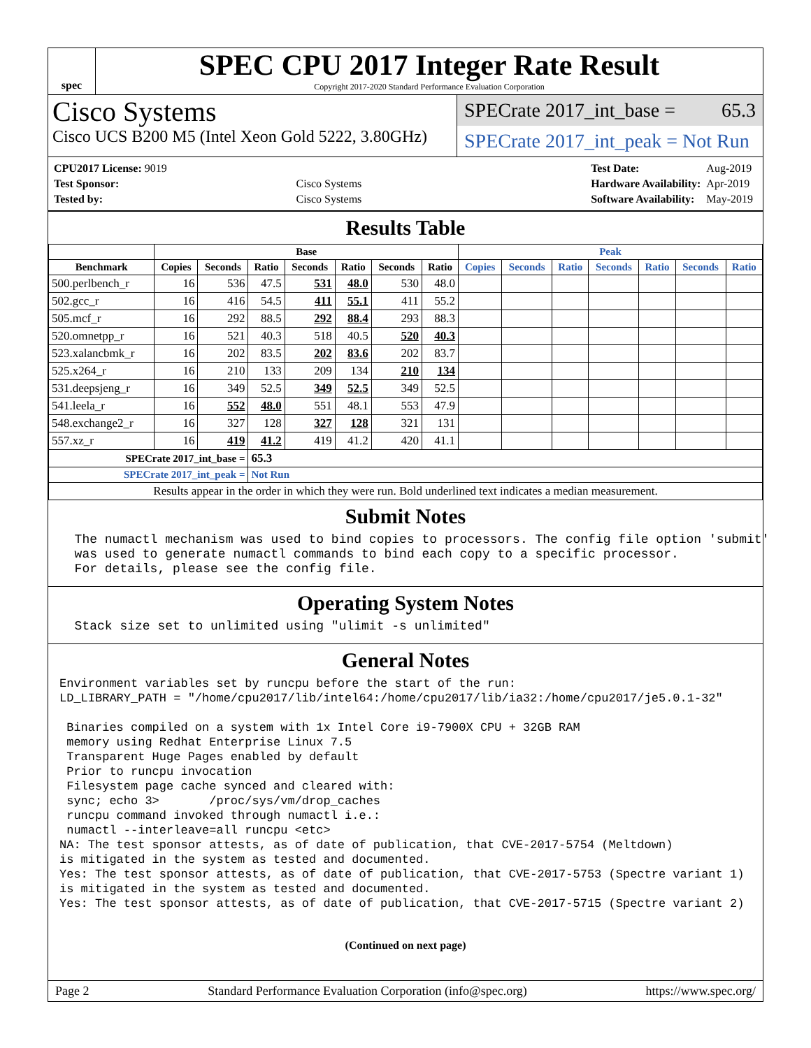spec
SPEC CPU 2017 Integer Rate Result
Copyright 2017-2020 Standard Performance Evaluation Corporation
Cisco Systems
Cisco UCS B200 M5 (Intel Xeon Gold 5222, 3.80GHz)
SPECrate 2017_int_base = 65.3
SPECrate 2017_int_peak = Not Run
| CPU2017 License: 9019 | |
| Test Sponsor: | Cisco Systems |
| Tested by: | Cisco Systems |
| Test Date: | Aug-2019 |
| Hardware Availability: | Apr-2019 |
| Software Availability: | May-2019 |
Results Table
| | Base | | | | | | | Peak | | | | | | |
| --- | --- | --- | --- | --- | --- | --- | --- | --- | --- | --- | --- | --- | --- | --- |
| Benchmark | Copies | Seconds | Ratio | Seconds | Ratio | Seconds | Ratio | Copies | Seconds | Ratio | Seconds | Ratio | Seconds | Ratio |
| 500.perlbench_r | 16 | 536 | 47.5 | 531 | 48.0 | 530 | 48.0 | | | | | | | |
| 502.gcc_r | 16 | 416 | 54.5 | 411 | 55.1 | 411 | 55.2 | | | | | | | |
| 505.mcf_r | 16 | 292 | 88.5 | 292 | 88.4 | 293 | 88.3 | | | | | | | |
| 520.omnetpp_r | 16 | 521 | 40.3 | 518 | 40.5 | 520 | 40.3 | | | | | | | |
| 523.xalancbmk_r | 16 | 202 | 83.5 | 202 | 83.6 | 202 | 83.7 | | | | | | | |
| 525.x264_r | 16 | 210 | 133 | 209 | 134 | 210 | 134 | | | | | | | |
| 531.deepsjeng_r | 16 | 349 | 52.5 | 349 | 52.5 | 349 | 52.5 | | | | | | | |
| 541.leela_r | 16 | 552 | 48.0 | 551 | 48.1 | 553 | 47.9 | | | | | | | |
| 548.exchange2_r | 16 | 327 | 128 | 327 | 128 | 321 | 131 | | | | | | | |
| 557.xz_r | 16 | 419 | 41.2 | 419 | 41.2 | 420 | 41.1 | | | | | | | |
| SPECrate 2017_int_base = | | | 65.3 | | | | | | | | | | | |
| SPECrate 2017_int_peak = | | | Not Run | | | | | | | | | | | |
| Results appear in the order in which they were run. Bold underlined text indicates a median measurement. | | | | | | | | | | | | | | |
Submit Notes
  The numactl mechanism was used to bind copies to processors. The config file option 'submit'
  was used to generate numactl commands to bind each copy to a specific processor.
  For details, please see the config file.
Operating System Notes
  Stack size set to unlimited using "ulimit -s unlimited"
General Notes
Environment variables set by runcpu before the start of the run:
LD_LIBRARY_PATH = "/home/cpu2017/lib/intel64:/home/cpu2017/lib/ia32:/home/cpu2017/je5.0.1-32"

 Binaries compiled on a system with 1x Intel Core i9-7900X CPU + 32GB RAM
 memory using Redhat Enterprise Linux 7.5
 Transparent Huge Pages enabled by default
 Prior to runcpu invocation
 Filesystem page cache synced and cleared with:
 sync; echo 3>       /proc/sys/vm/drop_caches
 runcpu command invoked through numactl i.e.:
 numactl --interleave=all runcpu <etc>
NA: The test sponsor attests, as of date of publication, that CVE-2017-5754 (Meltdown)
is mitigated in the system as tested and documented.
Yes: The test sponsor attests, as of date of publication, that CVE-2017-5753 (Spectre variant 1)
is mitigated in the system as tested and documented.
Yes: The test sponsor attests, as of date of publication, that CVE-2017-5715 (Spectre variant 2)
(Continued on next page)
Page 2 Standard Performance Evaluation Corporation (info@spec.org) https://www.spec.org/